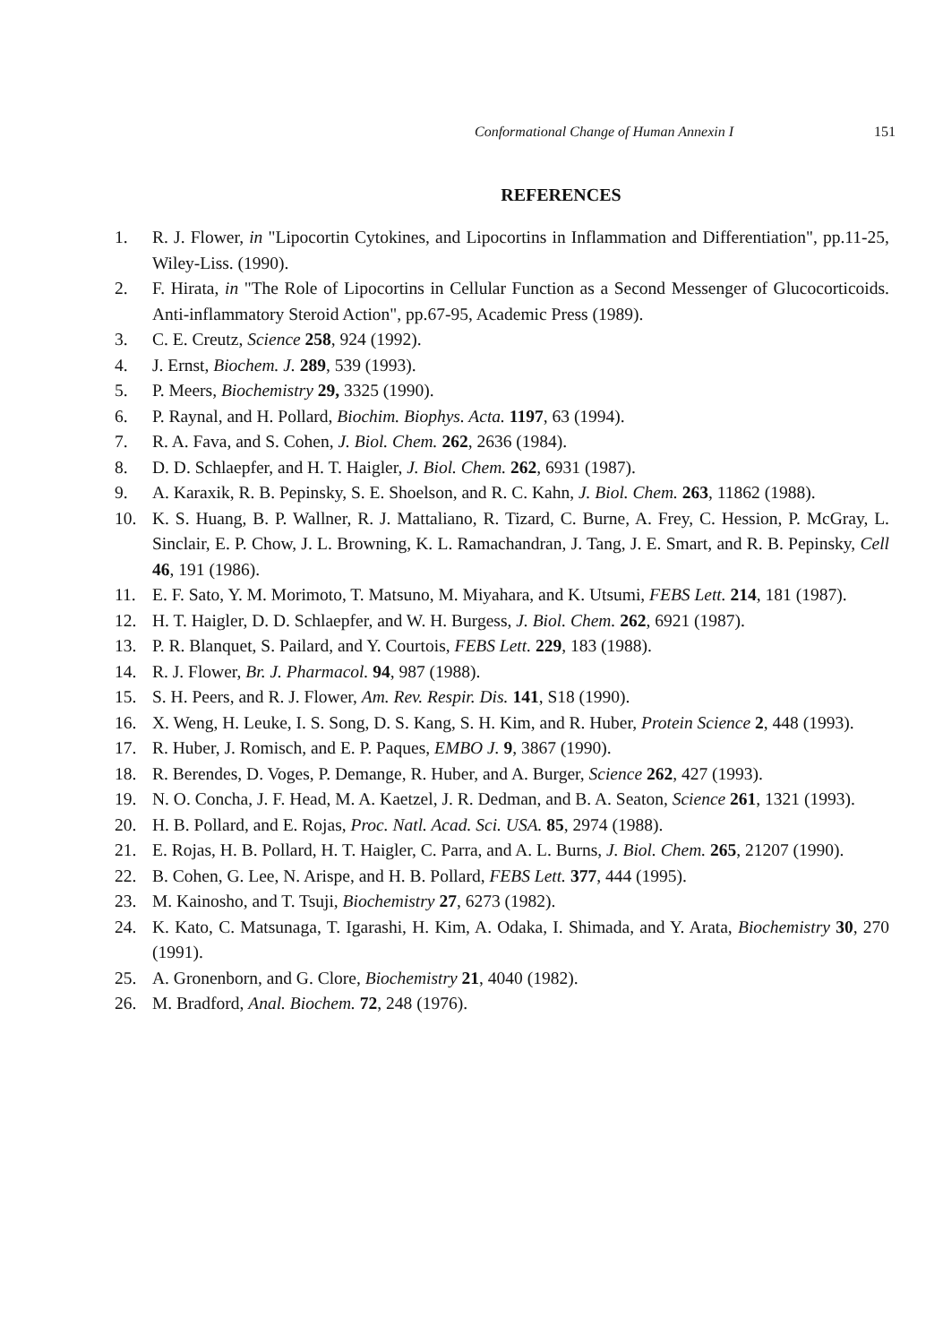Conformational Change of Human Annexin I 151
REFERENCES
1. R. J. Flower, in "Lipocortin Cytokines, and Lipocortins in Inflammation and Differentiation", pp.11-25, Wiley-Liss. (1990).
2. F. Hirata, in "The Role of Lipocortins in Cellular Function as a Second Messenger of Glucocorticoids. Anti-inflammatory Steroid Action", pp.67-95, Academic Press (1989).
3. C. E. Creutz, Science 258, 924 (1992).
4. J. Ernst, Biochem. J. 289, 539 (1993).
5. P. Meers, Biochemistry 29, 3325 (1990).
6. P. Raynal, and H. Pollard, Biochim. Biophys. Acta. 1197, 63 (1994).
7. R. A. Fava, and S. Cohen, J. Biol. Chem. 262, 2636 (1984).
8. D. D. Schlaepfer, and H. T. Haigler, J. Biol. Chem. 262, 6931 (1987).
9. A. Karaxik, R. B. Pepinsky, S. E. Shoelson, and R. C. Kahn, J. Biol. Chem. 263, 11862 (1988).
10. K. S. Huang, B. P. Wallner, R. J. Mattaliano, R. Tizard, C. Burne, A. Frey, C. Hession, P. McGray, L. Sinclair, E. P. Chow, J. L. Browning, K. L. Ramachandran, J. Tang, J. E. Smart, and R. B. Pepinsky, Cell 46, 191 (1986).
11. E. F. Sato, Y. M. Morimoto, T. Matsuno, M. Miyahara, and K. Utsumi, FEBS Lett. 214, 181 (1987).
12. H. T. Haigler, D. D. Schlaepfer, and W. H. Burgess, J. Biol. Chem. 262, 6921 (1987).
13. P. R. Blanquet, S. Pailard, and Y. Courtois, FEBS Lett. 229, 183 (1988).
14. R. J. Flower, Br. J. Pharmacol. 94, 987 (1988).
15. S. H. Peers, and R. J. Flower, Am. Rev. Respir. Dis. 141, S18 (1990).
16. X. Weng, H. Leuke, I. S. Song, D. S. Kang, S. H. Kim, and R. Huber, Protein Science 2, 448 (1993).
17. R. Huber, J. Romisch, and E. P. Paques, EMBO J. 9, 3867 (1990).
18. R. Berendes, D. Voges, P. Demange, R. Huber, and A. Burger, Science 262, 427 (1993).
19. N. O. Concha, J. F. Head, M. A. Kaetzel, J. R. Dedman, and B. A. Seaton, Science 261, 1321 (1993).
20. H. B. Pollard, and E. Rojas, Proc. Natl. Acad. Sci. USA. 85, 2974 (1988).
21. E. Rojas, H. B. Pollard, H. T. Haigler, C. Parra, and A. L. Burns, J. Biol. Chem. 265, 21207 (1990).
22. B. Cohen, G. Lee, N. Arispe, and H. B. Pollard, FEBS Lett. 377, 444 (1995).
23. M. Kainosho, and T. Tsuji, Biochemistry 27, 6273 (1982).
24. K. Kato, C. Matsunaga, T. Igarashi, H. Kim, A. Odaka, I. Shimada, and Y. Arata, Biochemistry 30, 270 (1991).
25. A. Gronenborn, and G. Clore, Biochemistry 21, 4040 (1982).
26. M. Bradford, Anal. Biochem. 72, 248 (1976).